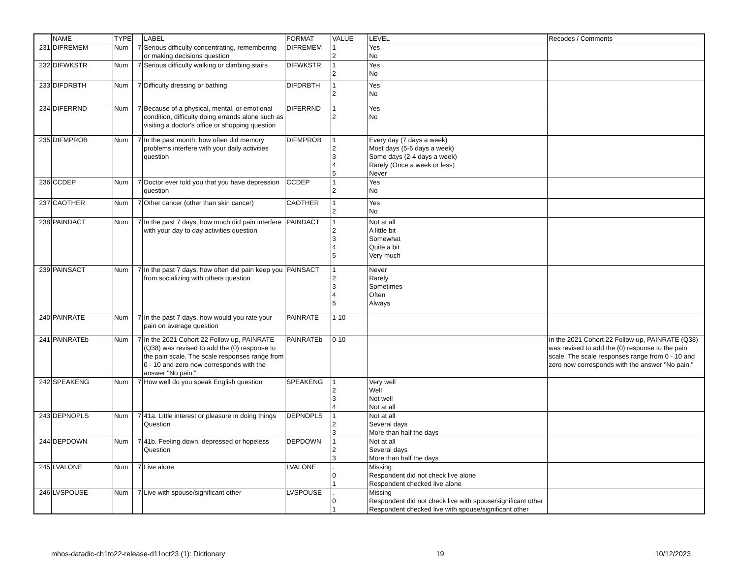| | NAME | TYPE | | LABEL | FORMAT | VALUE | LEVEL | Recodes / Comments |
| --- | --- | --- | --- | --- | --- | --- | --- | --- |
| 231 | DIFREMEM | Num | 7 | Serious difficulty concentrating, remembering or making decisions question | DIFREMEM | 1 2 | Yes No | |
| 232 | DIFWKSTR | Num | 7 | Serious difficulty walking or climbing stairs | DIFWKSTR | 1 2 | Yes No | |
| 233 | DIFDRBTH | Num | 7 | Difficulty dressing or bathing | DIFDRBTH | 1 2 | Yes No | |
| 234 | DIFERRND | Num | 7 | Because of a physical, mental, or emotional condition, difficulty doing errands alone such as visiting a doctor's office or shopping question | DIFERRND | 1 2 | Yes No | |
| 235 | DIFMPROB | Num | 7 | In the past month, how often did memory problems interfere with your daily activities question | DIFMPROB | 1 2 3 4 5 | Every day (7 days a week) Most days (5-6 days a week) Some days (2-4 days a week) Rarely (Once a week or less) Never | |
| 236 | CCDEP | Num | 7 | Doctor ever told you that you have depression question | CCDEP | 1 2 | Yes No | |
| 237 | CAOTHER | Num | 7 | Other cancer (other than skin cancer) | CAOTHER | 1 2 | Yes No | |
| 238 | PAINDACT | Num | 7 | In the past 7 days, how much did pain interfere with your day to day activities question | PAINDACT | 1 2 3 4 5 | Not at all A little bit Somewhat Quite a bit Very much | |
| 239 | PAINSACT | Num | 7 | In the past 7 days, how often did pain keep you from socializing with others question | PAINSACT | 1 2 3 4 5 | Never Rarely Sometimes Often Always | |
| 240 | PAINRATE | Num | 7 | In the past 7 days, how would you rate your pain on average question | PAINRATE | 1-10 | | |
| 241 | PAINRATEb | Num | 7 | In the 2021 Cohort 22 Follow up, PAINRATE (Q38) was revised to add the (0) response to the pain scale. The scale responses range from 0 - 10 and zero now corresponds with the answer "No pain." | PAINRATEb | 0-10 | | In the 2021 Cohort 22 Follow up, PAINRATE (Q38) was revised to add the (0) response to the pain scale. The scale responses range from 0 - 10 and zero now corresponds with the answer "No pain." |
| 242 | SPEAKENG | Num | 7 | How well do you speak English question | SPEAKENG | 1 2 3 4 | Very well Well Not well Not at all | |
| 243 | DEPNOPLS | Num | 7 | 41a. Little interest or pleasure in doing things Question | DEPNOPLS | 1 2 3 | Not at all Several days More than half the days | |
| 244 | DEPDOWN | Num | 7 | 41b. Feeling down, depressed or hopeless Question | DEPDOWN | 1 2 3 | Not at all Several days More than half the days | |
| 245 | LVALONE | Num | 7 | Live alone | LVALONE | . 0 1 | Missing Respondent did not check live alone Respondent checked live alone | |
| 246 | LVSPOUSE | Num | 7 | Live with spouse/significant other | LVSPOUSE | . 0 1 | Missing Respondent did not check live with spouse/significant other Respondent checked live with spouse/significant other | |
mhos-datadic-ch1to22-release-d11oct23 (1): Dictionary 19 10/12/2023